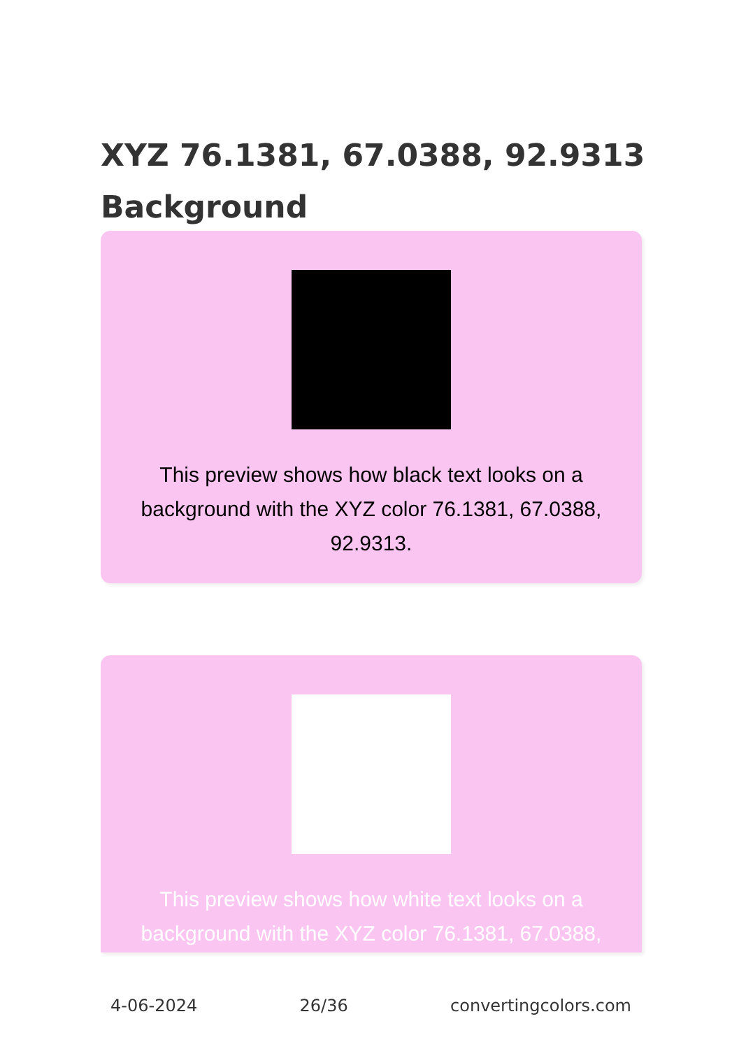XYZ 76.1381, 67.0388, 92.9313 Background
This preview shows how black text looks on a background with the XYZ color 76.1381, 67.0388, 92.9313.
This preview shows how white text looks on a background with the XYZ color 76.1381, 67.0388,
4-06-2024 26/36 convertingcolors.com